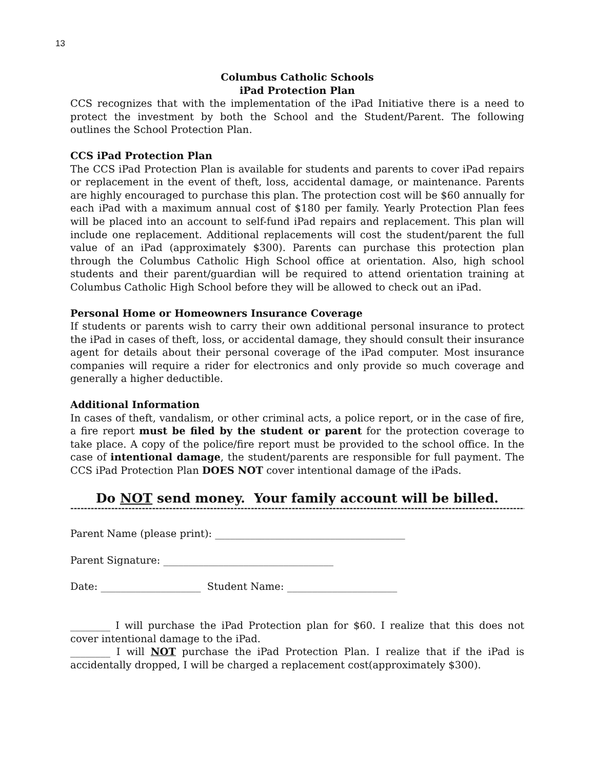13
Columbus Catholic Schools
iPad Protection Plan
CCS recognizes that with the implementation of the iPad Initiative there is a need to protect the investment by both the School and the Student/Parent. The following outlines the School Protection Plan.
CCS iPad Protection Plan
The CCS iPad Protection Plan is available for students and parents to cover iPad repairs or replacement in the event of theft, loss, accidental damage, or maintenance. Parents are highly encouraged to purchase this plan. The protection cost will be $60 annually for each iPad with a maximum annual cost of $180 per family. Yearly Protection Plan fees will be placed into an account to self-fund iPad repairs and replacement. This plan will include one replacement. Additional replacements will cost the student/parent the full value of an iPad (approximately $300). Parents can purchase this protection plan through the Columbus Catholic High School office at orientation. Also, high school students and their parent/guardian will be required to attend orientation training at Columbus Catholic High School before they will be allowed to check out an iPad.
Personal Home or Homeowners Insurance Coverage
If students or parents wish to carry their own additional personal insurance to protect the iPad in cases of theft, loss, or accidental damage, they should consult their insurance agent for details about their personal coverage of the iPad computer. Most insurance companies will require a rider for electronics and only provide so much coverage and generally a higher deductible.
Additional Information
In cases of theft, vandalism, or other criminal acts, a police report, or in the case of fire, a fire report must be filed by the student or parent for the protection coverage to take place. A copy of the police/fire report must be provided to the school office. In the case of intentional damage, the student/parents are responsible for full payment. The CCS iPad Protection Plan DOES NOT cover intentional damage of the iPads.
Do NOT send money. Your family account will be billed.
--------------------------------------------------------------------------------------------------------------------------------------------
Parent Name (please print): ______________________________________
Parent Signature: __________________________________
Date: ____________________ Student Name: ______________________
________ I will purchase the iPad Protection plan for $60. I realize that this does not cover intentional damage to the iPad.
________ I will NOT purchase the iPad Protection Plan. I realize that if the iPad is accidentally dropped, I will be charged a replacement cost(approximately $300).